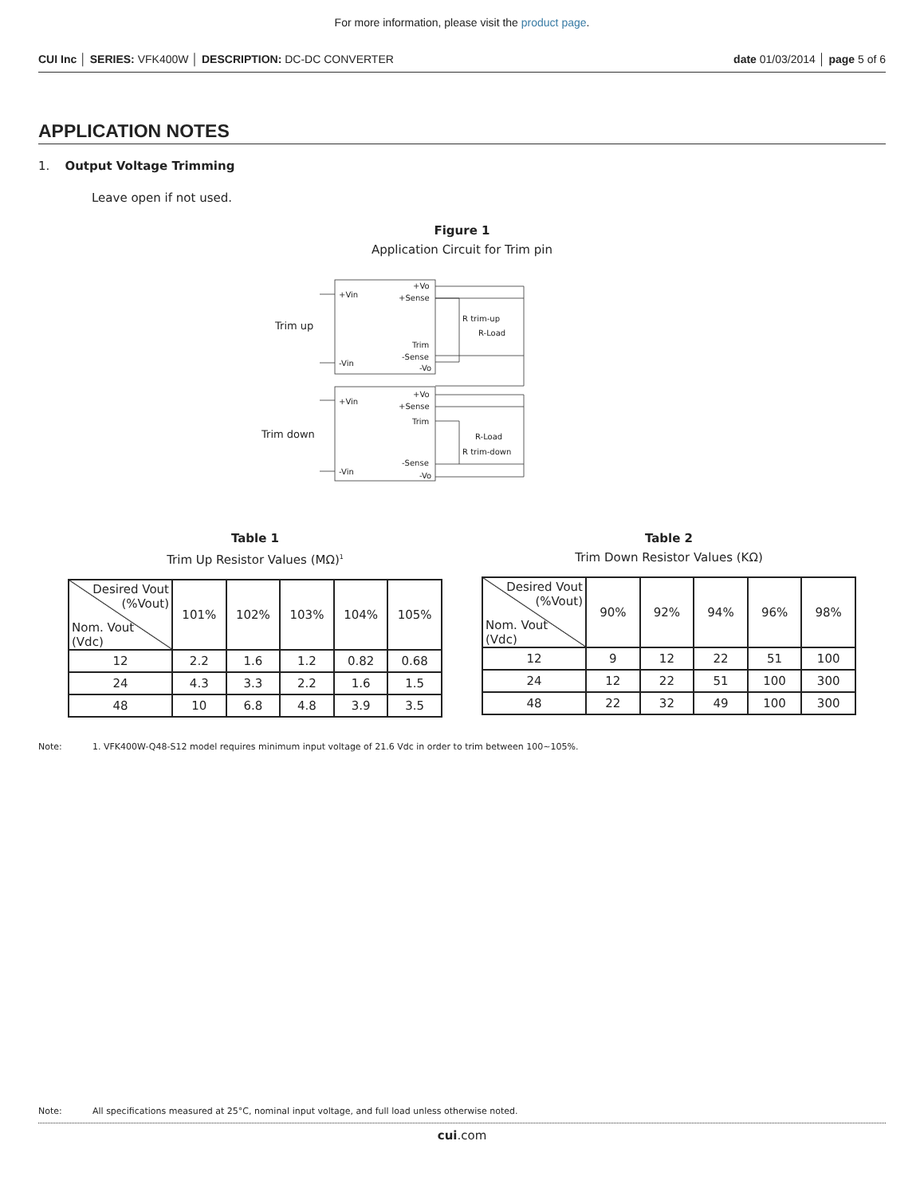For more information, please visit the product page.
CUI Inc │ SERIES: VFK400W │ DESCRIPTION: DC-DC CONVERTER
date 01/03/2014 │ page 5 of 6
APPLICATION NOTES
1. Output Voltage Trimming
Leave open if not used.
Figure 1
Application Circuit for Trim pin
Trim up
Trim down
+Vin
-Vin
+Vin
-Vin
+Vo
+Sense
Trim
-Sense
-Vo
+Vo
+Sense
Trim
-Sense
-Vo
R trim-up
R-Load
R-Load
R trim-down
Table 1
Trim Up Resistor Values (MΩ)<sup>1</sup>
| Desired Vout (%Vout) Nom. Vout (Vdc) | 101% | 102% | 103% | 104% | 105% |
| --- | --- | --- | --- | --- | --- |
| 12 | 2.2 | 1.6 | 1.2 | 0.82 | 0.68 |
| 24 | 4.3 | 3.3 | 2.2 | 1.6 | 1.5 |
| 48 | 10 | 6.8 | 4.8 | 3.9 | 3.5 |
Table 2
Trim Down Resistor Values (KΩ)
| Desired Vout (%Vout) Nom. Vout (Vdc) | 90% | 92% | 94% | 96% | 98% |
| --- | --- | --- | --- | --- | --- |
| 12 | 9 | 12 | 22 | 51 | 100 |
| 24 | 12 | 22 | 51 | 100 | 300 |
| 48 | 22 | 32 | 49 | 100 | 300 |
Note: 1. VFK400W-Q48-S12 model requires minimum input voltage of 21.6 Vdc in order to trim between 100~105%.
Note: All specifications measured at 25°C, nominal input voltage, and full load unless otherwise noted.
cui.com